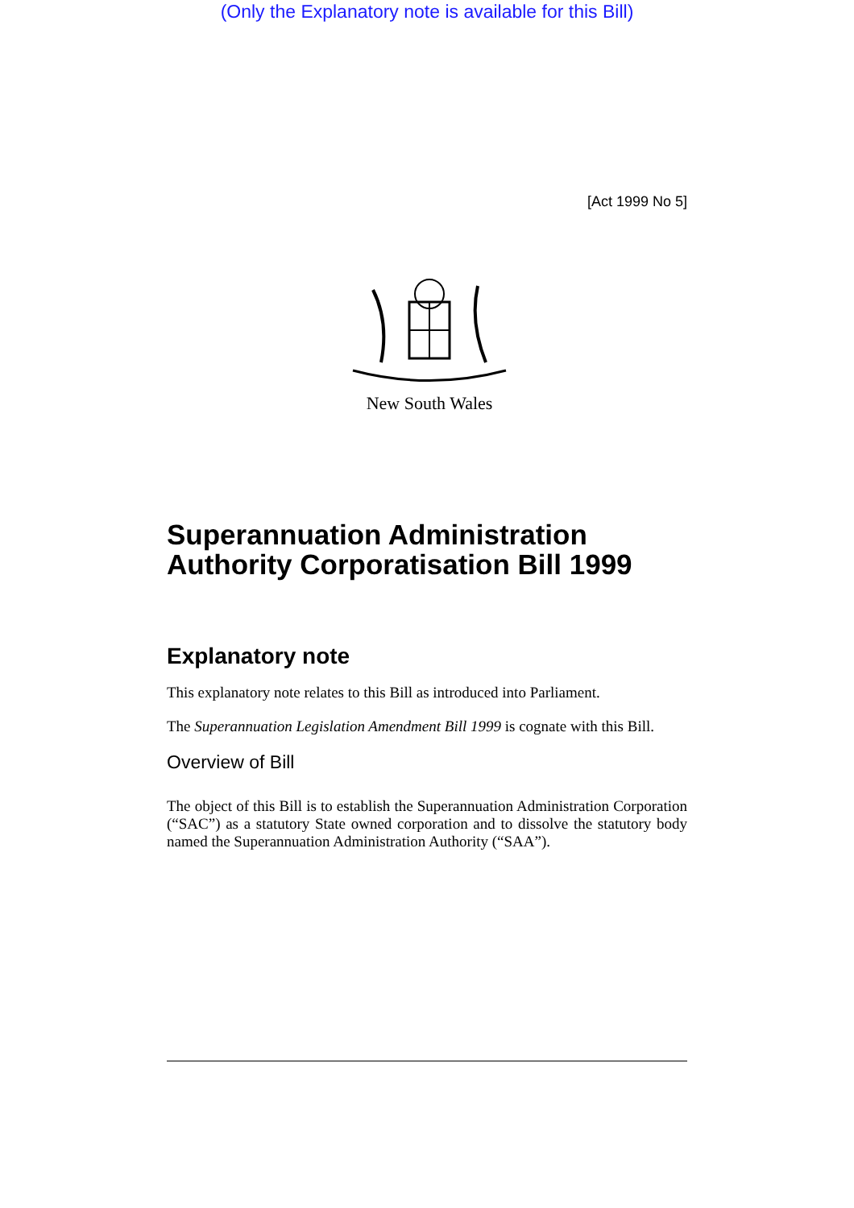(Only the Explanatory note is available for this Bill)
[Act 1999 No 5]
New South Wales
Superannuation Administration Authority Corporatisation Bill 1999
Explanatory note
This explanatory note relates to this Bill as introduced into Parliament.
The Superannuation Legislation Amendment Bill 1999 is cognate with this Bill.
Overview of Bill
The object of this Bill is to establish the Superannuation Administration Corporation (“SAC”) as a statutory State owned corporation and to dissolve the statutory body named the Superannuation Administration Authority (“SAA”).